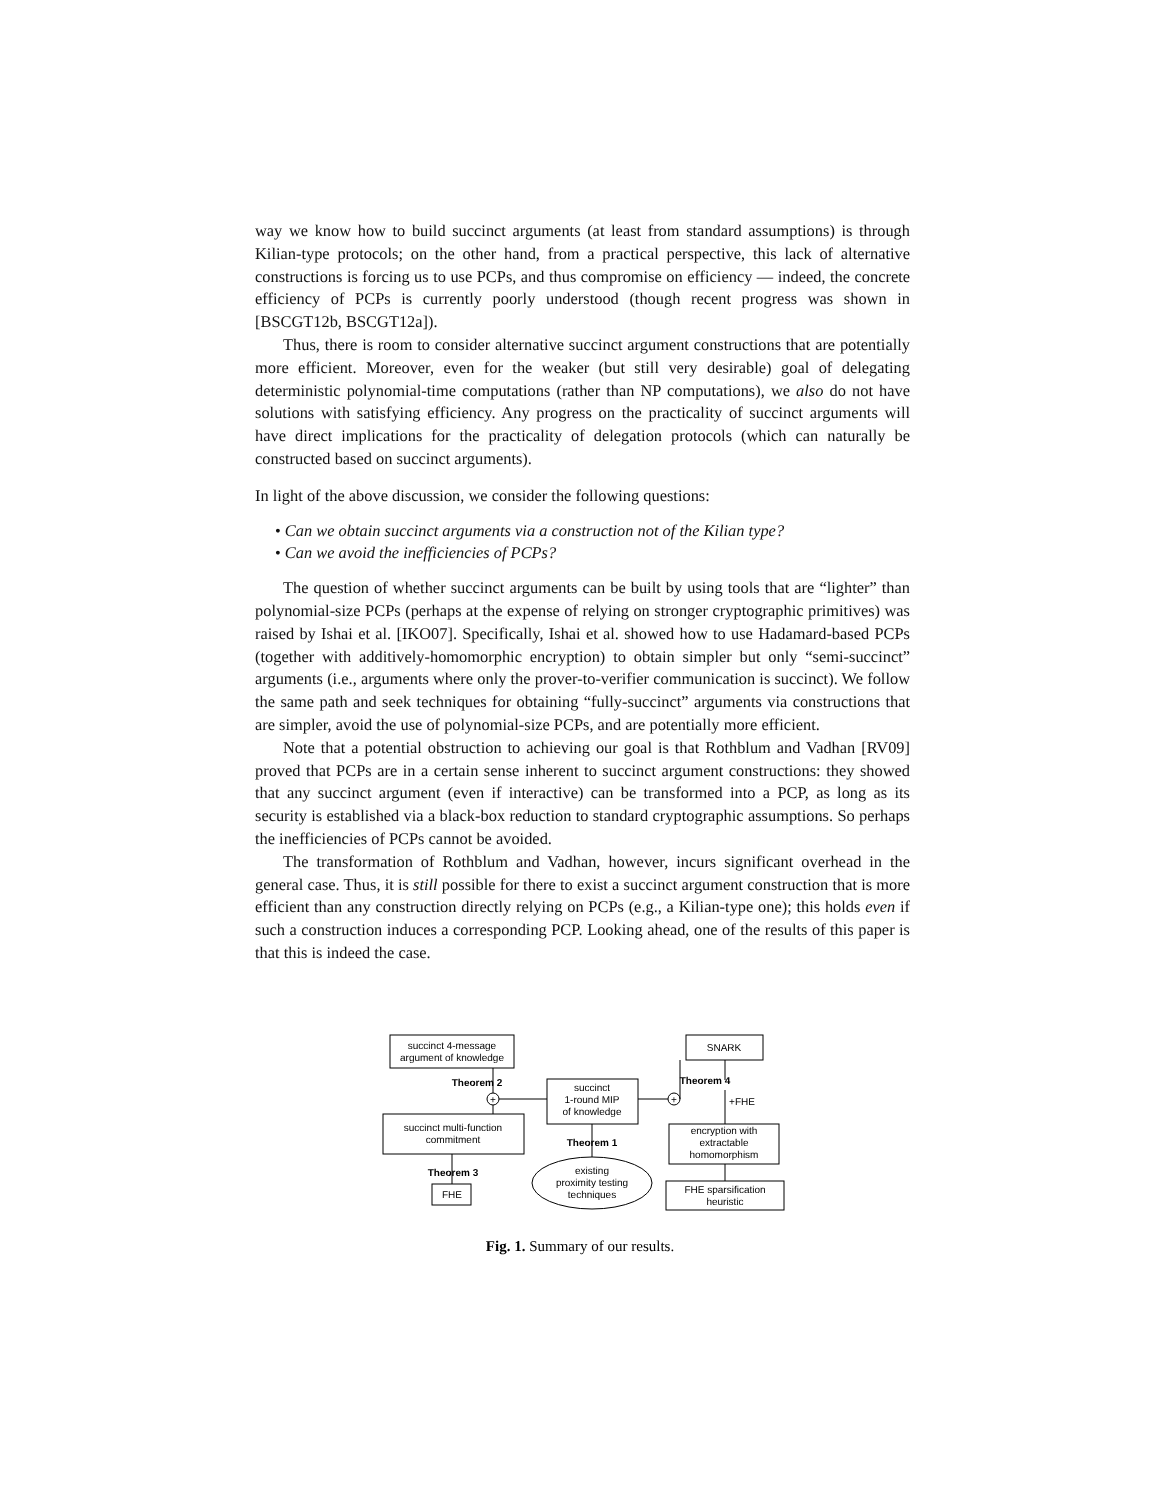way we know how to build succinct arguments (at least from standard assumptions) is through Kilian-type protocols; on the other hand, from a practical perspective, this lack of alternative constructions is forcing us to use PCPs, and thus compromise on efficiency — indeed, the concrete efficiency of PCPs is currently poorly understood (though recent progress was shown in [BSCGT12b, BSCGT12a]).
Thus, there is room to consider alternative succinct argument constructions that are potentially more efficient. Moreover, even for the weaker (but still very desirable) goal of delegating deterministic polynomial-time computations (rather than NP computations), we also do not have solutions with satisfying efficiency. Any progress on the practicality of succinct arguments will have direct implications for the practicality of delegation protocols (which can naturally be constructed based on succinct arguments).
In light of the above discussion, we consider the following questions:
• Can we obtain succinct arguments via a construction not of the Kilian type?
• Can we avoid the inefficiencies of PCPs?
The question of whether succinct arguments can be built by using tools that are “lighter” than polynomial-size PCPs (perhaps at the expense of relying on stronger cryptographic primitives) was raised by Ishai et al. [IKO07]. Specifically, Ishai et al. showed how to use Hadamard-based PCPs (together with additively-homomorphic encryption) to obtain simpler but only “semi-succinct” arguments (i.e., arguments where only the prover-to-verifier communication is succinct). We follow the same path and seek techniques for obtaining “fully-succinct” arguments via constructions that are simpler, avoid the use of polynomial-size PCPs, and are potentially more efficient.
Note that a potential obstruction to achieving our goal is that Rothblum and Vadhan [RV09] proved that PCPs are in a certain sense inherent to succinct argument constructions: they showed that any succinct argument (even if interactive) can be transformed into a PCP, as long as its security is established via a black-box reduction to standard cryptographic assumptions. So perhaps the inefficiencies of PCPs cannot be avoided.
The transformation of Rothblum and Vadhan, however, incurs significant overhead in the general case. Thus, it is still possible for there to exist a succinct argument construction that is more efficient than any construction directly relying on PCPs (e.g., a Kilian-type one); this holds even if such a construction induces a corresponding PCP. Looking ahead, one of the results of this paper is that this is indeed the case.
succinct 4-message
argument of knowledge
SNARK
succinct
1-round MIP
of knowledge
succinct multi-function
commitment
encryption with
extractable
homomorphism
FHE
FHE sparsification
heuristic
existing
proximity testing
techniques
Theorem 2
Theorem 4
Theorem 1
Theorem 3
+FHE
+
+
Fig. 1. Summary of our results.